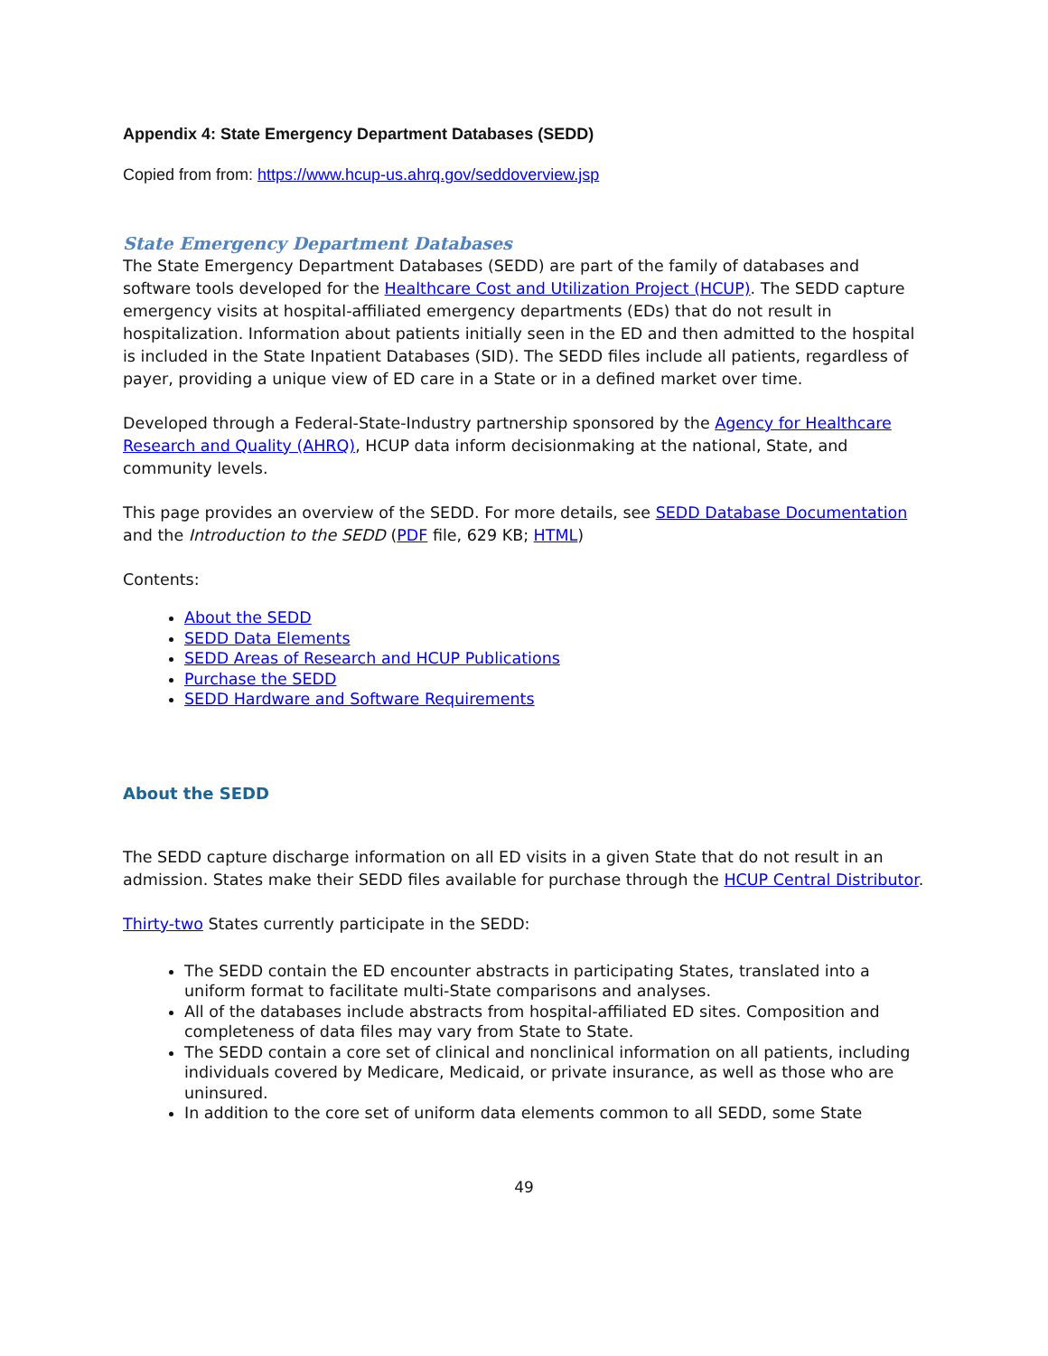Appendix 4: State Emergency Department Databases (SEDD)
Copied from from: https://www.hcup-us.ahrq.gov/seddoverview.jsp
State Emergency Department Databases
The State Emergency Department Databases (SEDD) are part of the family of databases and software tools developed for the Healthcare Cost and Utilization Project (HCUP). The SEDD capture emergency visits at hospital-affiliated emergency departments (EDs) that do not result in hospitalization. Information about patients initially seen in the ED and then admitted to the hospital is included in the State Inpatient Databases (SID). The SEDD files include all patients, regardless of payer, providing a unique view of ED care in a State or in a defined market over time.
Developed through a Federal-State-Industry partnership sponsored by the Agency for Healthcare Research and Quality (AHRQ), HCUP data inform decisionmaking at the national, State, and community levels.
This page provides an overview of the SEDD. For more details, see SEDD Database Documentation and the Introduction to the SEDD (PDF file, 629 KB; HTML)
Contents:
About the SEDD
SEDD Data Elements
SEDD Areas of Research and HCUP Publications
Purchase the SEDD
SEDD Hardware and Software Requirements
About the SEDD
The SEDD capture discharge information on all ED visits in a given State that do not result in an admission. States make their SEDD files available for purchase through the HCUP Central Distributor.
Thirty-two States currently participate in the SEDD:
The SEDD contain the ED encounter abstracts in participating States, translated into a uniform format to facilitate multi-State comparisons and analyses.
All of the databases include abstracts from hospital-affiliated ED sites. Composition and completeness of data files may vary from State to State.
The SEDD contain a core set of clinical and nonclinical information on all patients, including individuals covered by Medicare, Medicaid, or private insurance, as well as those who are uninsured.
In addition to the core set of uniform data elements common to all SEDD, some State
49